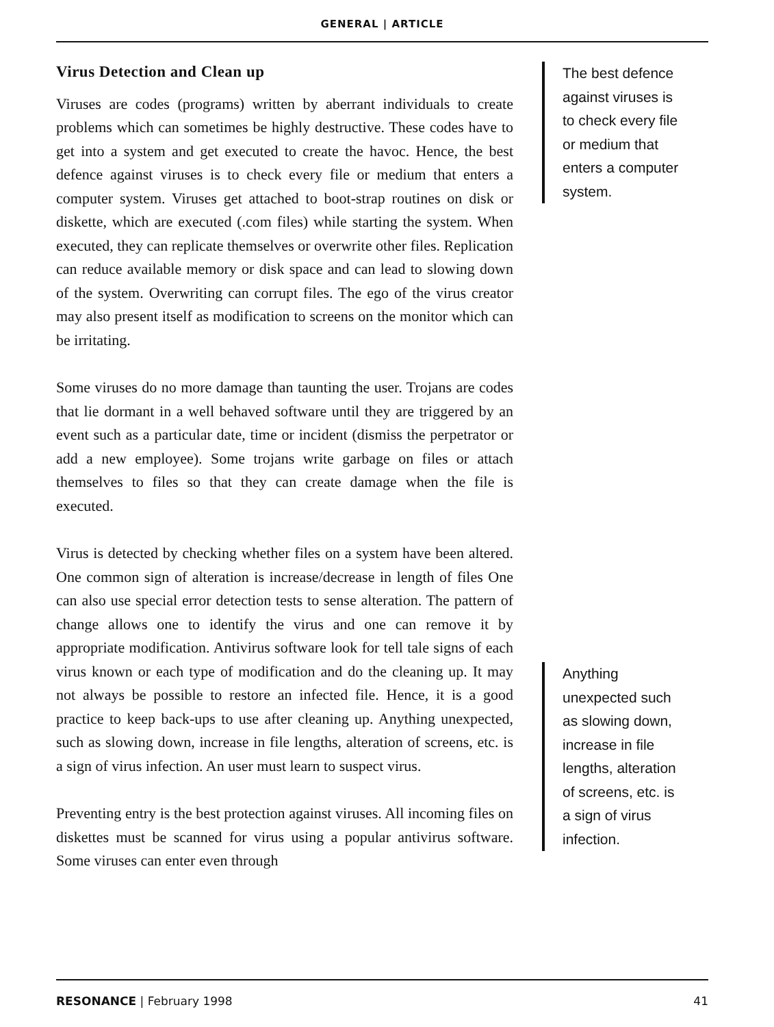GENERAL | ARTICLE
Virus Detection and Clean up
Viruses are codes (programs) written by aberrant individuals to create problems which can sometimes be highly destructive. These codes have to get into a system and get executed to create the havoc. Hence, the best defence against viruses is to check every file or medium that enters a computer system. Viruses get attached to boot-strap routines on disk or diskette, which are executed (.com files) while starting the system. When executed, they can replicate themselves or overwrite other files. Replication can reduce available memory or disk space and can lead to slowing down of the system. Overwriting can corrupt files. The ego of the virus creator may also present itself as modification to screens on the monitor which can be irritating.
Some viruses do no more damage than taunting the user. Trojans are codes that lie dormant in a well behaved software until they are triggered by an event such as a particular date, time or incident (dismiss the perpetrator or add a new employee). Some trojans write garbage on files or attach themselves to files so that they can create damage when the file is executed.
Virus is detected by checking whether files on a system have been altered. One common sign of alteration is increase/decrease in length of files One can also use special error detection tests to sense alteration. The pattern of change allows one to identify the virus and one can remove it by appropriate modification. Antivirus software look for tell tale signs of each virus known or each type of modification and do the cleaning up. It may not always be possible to restore an infected file. Hence, it is a good practice to keep back-ups to use after cleaning up. Anything unexpected, such as slowing down, increase in file lengths, alteration of screens, etc. is a sign of virus infection. An user must learn to suspect virus.
Preventing entry is the best protection against viruses. All incoming files on diskettes must be scanned for virus using a popular antivirus software. Some viruses can enter even through
The best defence against viruses is to check every file or medium that enters a computer system.
Anything unexpected such as slowing down, increase in file lengths, alteration of screens, etc. is a sign of virus infection.
RESONANCE | February 1998 41